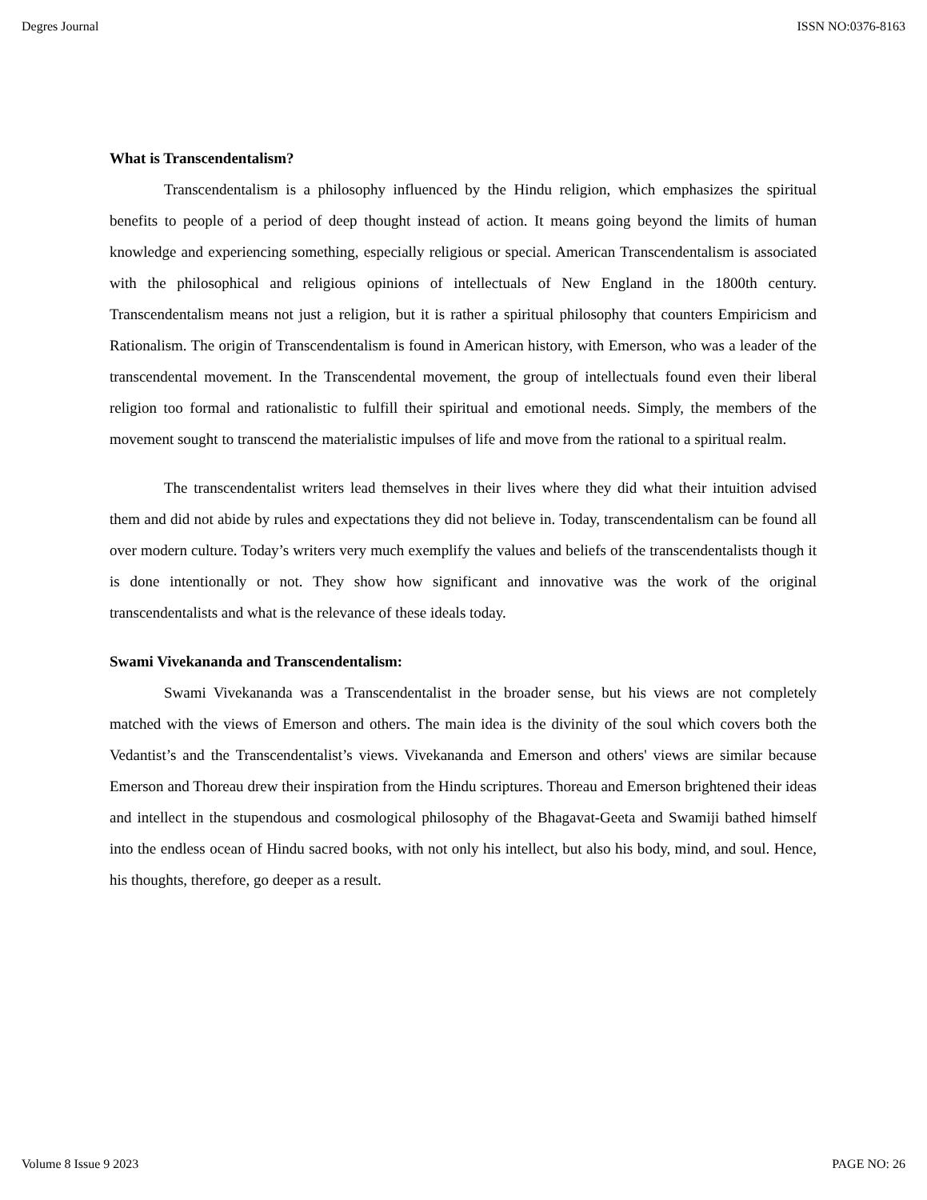Degres Journal ISSN NO:0376-8163
What is Transcendentalism?
Transcendentalism is a philosophy influenced by the Hindu religion, which emphasizes the spiritual benefits to people of a period of deep thought instead of action. It means going beyond the limits of human knowledge and experiencing something, especially religious or special. American Transcendentalism is associated with the philosophical and religious opinions of intellectuals of New England in the 1800th century. Transcendentalism means not just a religion, but it is rather a spiritual philosophy that counters Empiricism and Rationalism. The origin of Transcendentalism is found in American history, with Emerson, who was a leader of the transcendental movement. In the Transcendental movement, the group of intellectuals found even their liberal religion too formal and rationalistic to fulfill their spiritual and emotional needs. Simply, the members of the movement sought to transcend the materialistic impulses of life and move from the rational to a spiritual realm.
The transcendentalist writers lead themselves in their lives where they did what their intuition advised them and did not abide by rules and expectations they did not believe in. Today, transcendentalism can be found all over modern culture. Today’s writers very much exemplify the values and beliefs of the transcendentalists though it is done intentionally or not. They show how significant and innovative was the work of the original transcendentalists and what is the relevance of these ideals today.
Swami Vivekananda and Transcendentalism:
Swami Vivekananda was a Transcendentalist in the broader sense, but his views are not completely matched with the views of Emerson and others. The main idea is the divinity of the soul which covers both the Vedantist’s and the Transcendentalist’s views. Vivekananda and Emerson and others' views are similar because Emerson and Thoreau drew their inspiration from the Hindu scriptures. Thoreau and Emerson brightened their ideas and intellect in the stupendous and cosmological philosophy of the Bhagavat-Geeta and Swamiji bathed himself into the endless ocean of Hindu sacred books, with not only his intellect, but also his body, mind, and soul. Hence, his thoughts, therefore, go deeper as a result.
Volume 8 Issue 9 2023 PAGE NO: 26